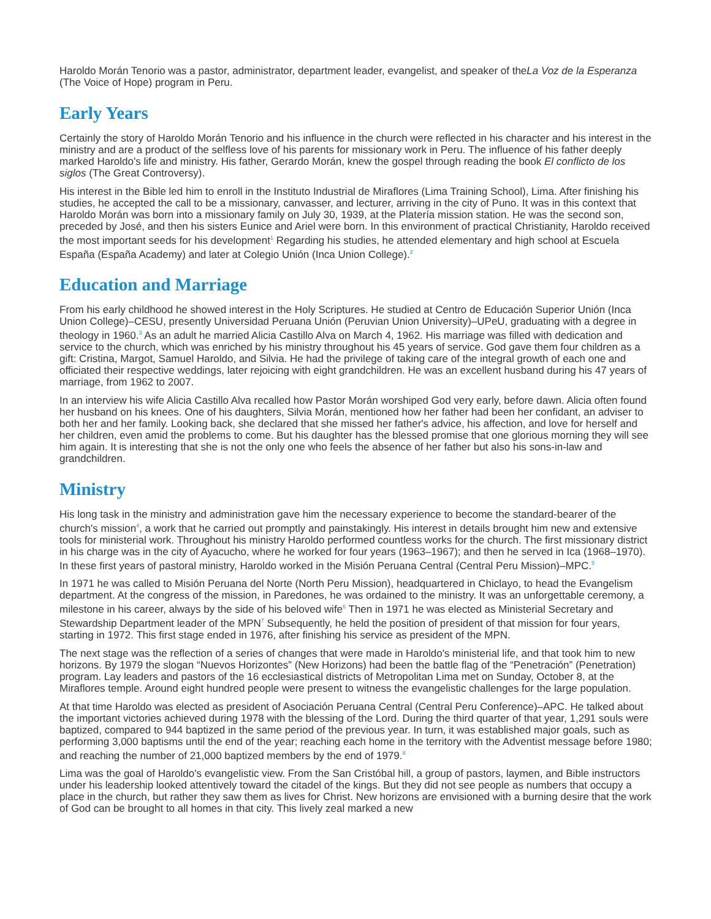Haroldo Morán Tenorio was a pastor, administrator, department leader, evangelist, and speaker of theLa Voz de la Esperanza (The Voice of Hope) program in Peru.
Early Years
Certainly the story of Haroldo Morán Tenorio and his influence in the church were reflected in his character and his interest in the ministry and are a product of the selfless love of his parents for missionary work in Peru. The influence of his father deeply marked Haroldo's life and ministry. His father, Gerardo Morán, knew the gospel through reading the book El conflicto de los siglos (The Great Controversy).
His interest in the Bible led him to enroll in the Instituto Industrial de Miraflores (Lima Training School), Lima. After finishing his studies, he accepted the call to be a missionary, canvasser, and lecturer, arriving in the city of Puno. It was in this context that Haroldo Morán was born into a missionary family on July 30, 1939, at the Platería mission station. He was the second son, preceded by José, and then his sisters Eunice and Ariel were born. In this environment of practical Christianity, Haroldo received the most important seeds for his development<sup>1</sup> Regarding his studies, he attended elementary and high school at Escuela España (España Academy) and later at Colegio Unión (Inca Union College).<sup>2</sup>
Education and Marriage
From his early childhood he showed interest in the Holy Scriptures. He studied at Centro de Educación Superior Unión (Inca Union College)–CESU, presently Universidad Peruana Unión (Peruvian Union University)–UPeU, graduating with a degree in theology in 1960.<sup>3</sup> As an adult he married Alicia Castillo Alva on March 4, 1962. His marriage was filled with dedication and service to the church, which was enriched by his ministry throughout his 45 years of service. God gave them four children as a gift: Cristina, Margot, Samuel Haroldo, and Silvia. He had the privilege of taking care of the integral growth of each one and officiated their respective weddings, later rejoicing with eight grandchildren. He was an excellent husband during his 47 years of marriage, from 1962 to 2007.
In an interview his wife Alicia Castillo Alva recalled how Pastor Morán worshiped God very early, before dawn. Alicia often found her husband on his knees. One of his daughters, Silvia Morán, mentioned how her father had been her confidant, an adviser to both her and her family. Looking back, she declared that she missed her father's advice, his affection, and love for herself and her children, even amid the problems to come. But his daughter has the blessed promise that one glorious morning they will see him again. It is interesting that she is not the only one who feels the absence of her father but also his sons-in-law and grandchildren.
Ministry
His long task in the ministry and administration gave him the necessary experience to become the standard-bearer of the church's mission<sup>4</sup>, a work that he carried out promptly and painstakingly. His interest in details brought him new and extensive tools for ministerial work. Throughout his ministry Haroldo performed countless works for the church. The first missionary district in his charge was in the city of Ayacucho, where he worked for four years (1963–1967); and then he served in Ica (1968–1970). In these first years of pastoral ministry, Haroldo worked in the Misión Peruana Central (Central Peru Mission)–MPC.<sup>5</sup>
In 1971 he was called to Misión Peruana del Norte (North Peru Mission), headquartered in Chiclayo, to head the Evangelism department. At the congress of the mission, in Paredones, he was ordained to the ministry. It was an unforgettable ceremony, a milestone in his career, always by the side of his beloved wife<sup>6</sup> Then in 1971 he was elected as Ministerial Secretary and Stewardship Department leader of the MPN<sup>7</sup> Subsequently, he held the position of president of that mission for four years, starting in 1972. This first stage ended in 1976, after finishing his service as president of the MPN.
The next stage was the reflection of a series of changes that were made in Haroldo's ministerial life, and that took him to new horizons. By 1979 the slogan “Nuevos Horizontes” (New Horizons) had been the battle flag of the “Penetración” (Penetration) program. Lay leaders and pastors of the 16 ecclesiastical districts of Metropolitan Lima met on Sunday, October 8, at the Miraflores temple. Around eight hundred people were present to witness the evangelistic challenges for the large population.
At that time Haroldo was elected as president of Asociación Peruana Central (Central Peru Conference)–APC. He talked about the important victories achieved during 1978 with the blessing of the Lord. During the third quarter of that year, 1,291 souls were baptized, compared to 944 baptized in the same period of the previous year. In turn, it was established major goals, such as performing 3,000 baptisms until the end of the year; reaching each home in the territory with the Adventist message before 1980; and reaching the number of 21,000 baptized members by the end of 1979.<sup>8</sup>
Lima was the goal of Haroldo's evangelistic view. From the San Cristóbal hill, a group of pastors, laymen, and Bible instructors under his leadership looked attentively toward the citadel of the kings. But they did not see people as numbers that occupy a place in the church, but rather they saw them as lives for Christ. New horizons are envisioned with a burning desire that the work of God can be brought to all homes in that city. This lively zeal marked a new